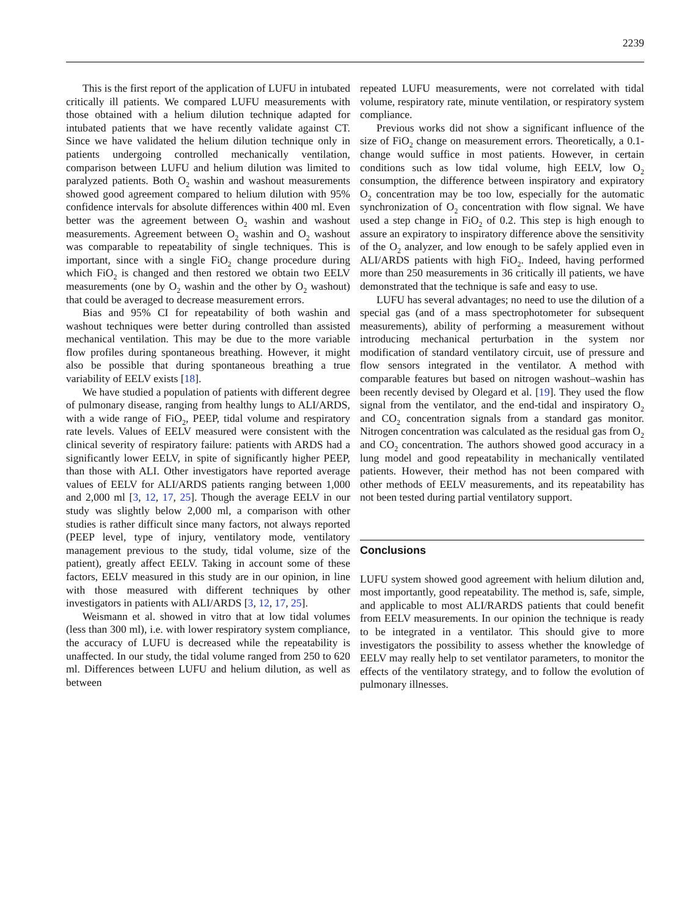2239
This is the first report of the application of LUFU in intubated critically ill patients. We compared LUFU measurements with those obtained with a helium dilution technique adapted for intubated patients that we have recently validate against CT. Since we have validated the helium dilution technique only in patients undergoing controlled mechanically ventilation, comparison between LUFU and helium dilution was limited to paralyzed patients. Both O<sub>2</sub> washin and washout measurements showed good agreement compared to helium dilution with 95% confidence intervals for absolute differences within 400 ml. Even better was the agreement between O<sub>2</sub> washin and washout measurements. Agreement between O<sub>2</sub> washin and O<sub>2</sub> washout was comparable to repeatability of single techniques. This is important, since with a single FiO<sub>2</sub> change procedure during which FiO<sub>2</sub> is changed and then restored we obtain two EELV measurements (one by O<sub>2</sub> washin and the other by O<sub>2</sub> washout) that could be averaged to decrease measurement errors.
Bias and 95% CI for repeatability of both washin and washout techniques were better during controlled than assisted mechanical ventilation. This may be due to the more variable flow profiles during spontaneous breathing. However, it might also be possible that during spontaneous breathing a true variability of EELV exists [18].
We have studied a population of patients with different degree of pulmonary disease, ranging from healthy lungs to ALI/ARDS, with a wide range of FiO<sub>2</sub>, PEEP, tidal volume and respiratory rate levels. Values of EELV measured were consistent with the clinical severity of respiratory failure: patients with ARDS had a significantly lower EELV, in spite of significantly higher PEEP, than those with ALI. Other investigators have reported average values of EELV for ALI/ARDS patients ranging between 1,000 and 2,000 ml [3, 12, 17, 25]. Though the average EELV in our study was slightly below 2,000 ml, a comparison with other studies is rather difficult since many factors, not always reported (PEEP level, type of injury, ventilatory mode, ventilatory management previous to the study, tidal volume, size of the patient), greatly affect EELV. Taking in account some of these factors, EELV measured in this study are in our opinion, in line with those measured with different techniques by other investigators in patients with ALI/ARDS [3, 12, 17, 25].
Weismann et al. showed in vitro that at low tidal volumes (less than 300 ml), i.e. with lower respiratory system compliance, the accuracy of LUFU is decreased while the repeatability is unaffected. In our study, the tidal volume ranged from 250 to 620 ml. Differences between LUFU and helium dilution, as well as between
repeated LUFU measurements, were not correlated with tidal volume, respiratory rate, minute ventilation, or respiratory system compliance.
Previous works did not show a significant influence of the size of FiO<sub>2</sub> change on measurement errors. Theoretically, a 0.1-change would suffice in most patients. However, in certain conditions such as low tidal volume, high EELV, low O<sub>2</sub> consumption, the difference between inspiratory and expiratory O<sub>2</sub> concentration may be too low, especially for the automatic synchronization of O<sub>2</sub> concentration with flow signal. We have used a step change in FiO<sub>2</sub> of 0.2. This step is high enough to assure an expiratory to inspiratory difference above the sensitivity of the O<sub>2</sub> analyzer, and low enough to be safely applied even in ALI/ARDS patients with high FiO<sub>2</sub>. Indeed, having performed more than 250 measurements in 36 critically ill patients, we have demonstrated that the technique is safe and easy to use.
LUFU has several advantages; no need to use the dilution of a special gas (and of a mass spectrophotometer for subsequent measurements), ability of performing a measurement without introducing mechanical perturbation in the system nor modification of standard ventilatory circuit, use of pressure and flow sensors integrated in the ventilator. A method with comparable features but based on nitrogen washout–washin has been recently devised by Olegard et al. [19]. They used the flow signal from the ventilator, and the end-tidal and inspiratory O<sub>2</sub> and CO<sub>2</sub> concentration signals from a standard gas monitor. Nitrogen concentration was calculated as the residual gas from O<sub>2</sub> and CO<sub>2</sub> concentration. The authors showed good accuracy in a lung model and good repeatability in mechanically ventilated patients. However, their method has not been compared with other methods of EELV measurements, and its repeatability has not been tested during partial ventilatory support.
Conclusions
LUFU system showed good agreement with helium dilution and, most importantly, good repeatability. The method is, safe, simple, and applicable to most ALI/RARDS patients that could benefit from EELV measurements. In our opinion the technique is ready to be integrated in a ventilator. This should give to more investigators the possibility to assess whether the knowledge of EELV may really help to set ventilator parameters, to monitor the effects of the ventilatory strategy, and to follow the evolution of pulmonary illnesses.